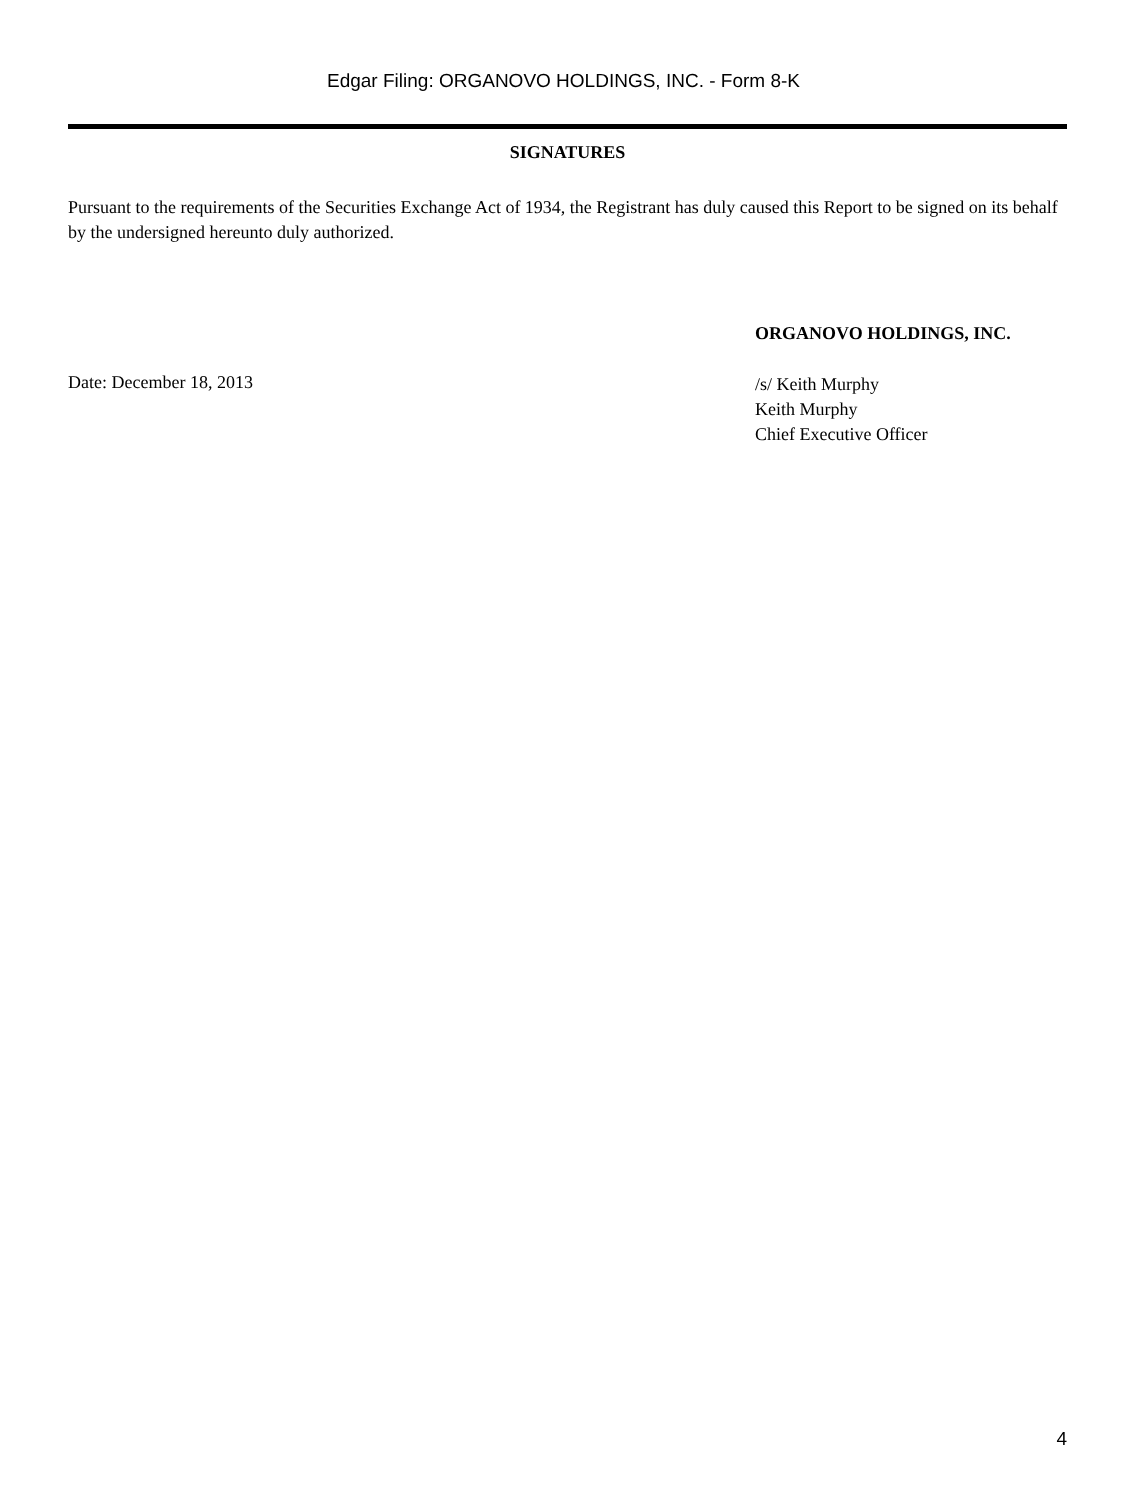Edgar Filing: ORGANOVO HOLDINGS, INC. - Form 8-K
SIGNATURES
Pursuant to the requirements of the Securities Exchange Act of 1934, the Registrant has duly caused this Report to be signed on its behalf by the undersigned hereunto duly authorized.
ORGANOVO HOLDINGS, INC.
Date: December 18, 2013
/s/ Keith Murphy
Keith Murphy
Chief Executive Officer
4